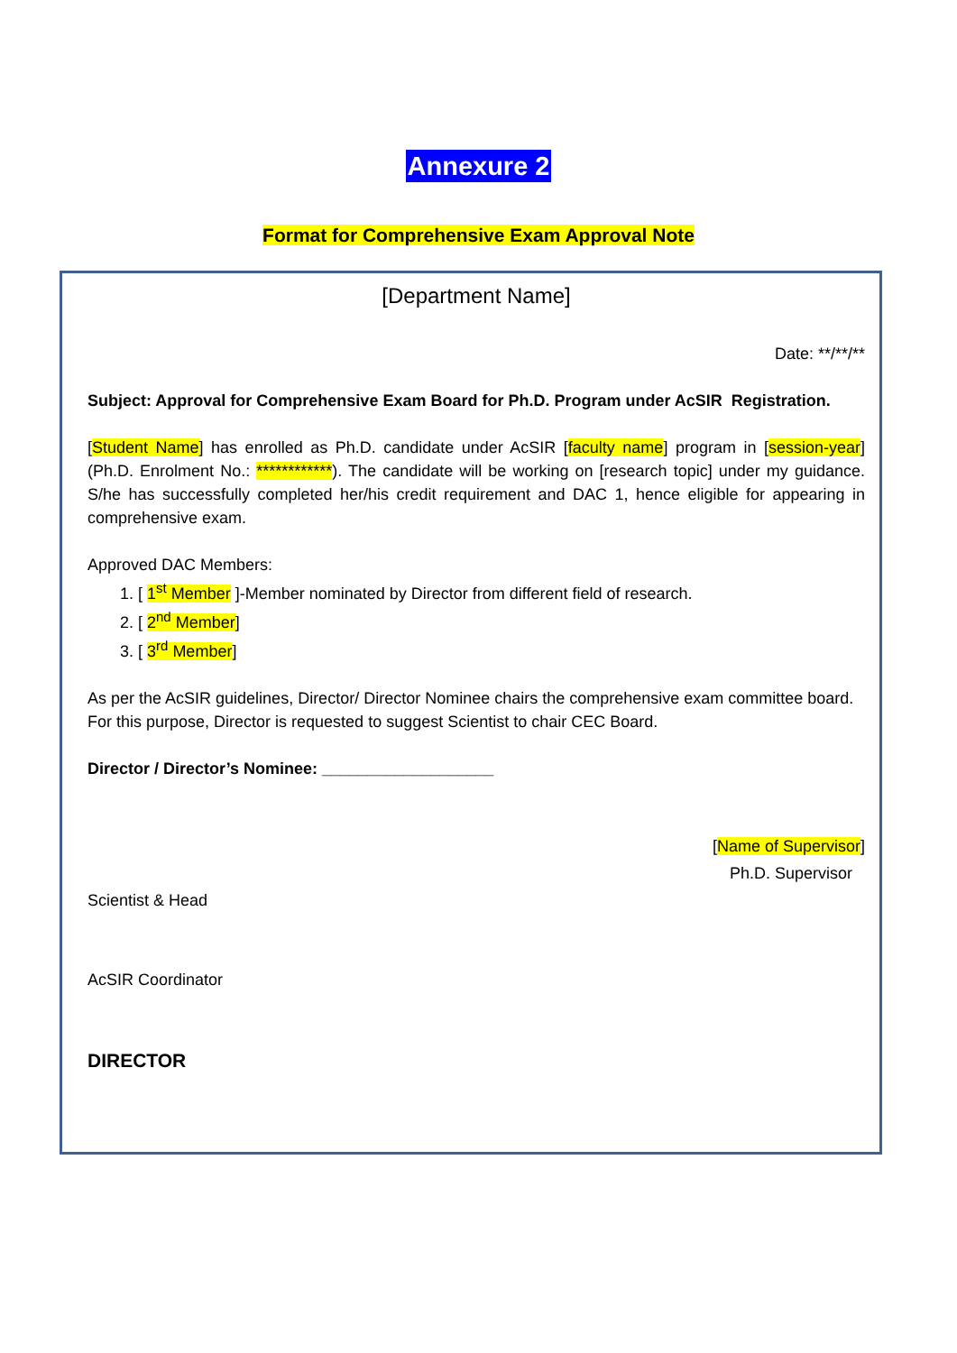Annexure 2
Format for Comprehensive Exam Approval Note
[Department Name]
Date: **/**/**
Subject: Approval for Comprehensive Exam Board for Ph.D. Program under AcSIR Registration.
[Student Name] has enrolled as Ph.D. candidate under AcSIR [faculty name] program in [session-year] (Ph.D. Enrolment No.: ************). The candidate will be working on [research topic] under my guidance. S/he has successfully completed her/his credit requirement and DAC 1, hence eligible for appearing in comprehensive exam.
Approved DAC Members:
1. [ 1<sup>st</sup> Member ]-Member nominated by Director from different field of research.
2. [ 2<sup>nd</sup> Member]
3. [ 3<sup>rd</sup> Member]
As per the AcSIR guidelines, Director/ Director Nominee chairs the comprehensive exam committee board. For this purpose, Director is requested to suggest Scientist to chair CEC Board.
Director / Director’s Nominee: ___________________
[Name of Supervisor]
Ph.D. Supervisor
Scientist & Head
AcSIR Coordinator
DIRECTOR